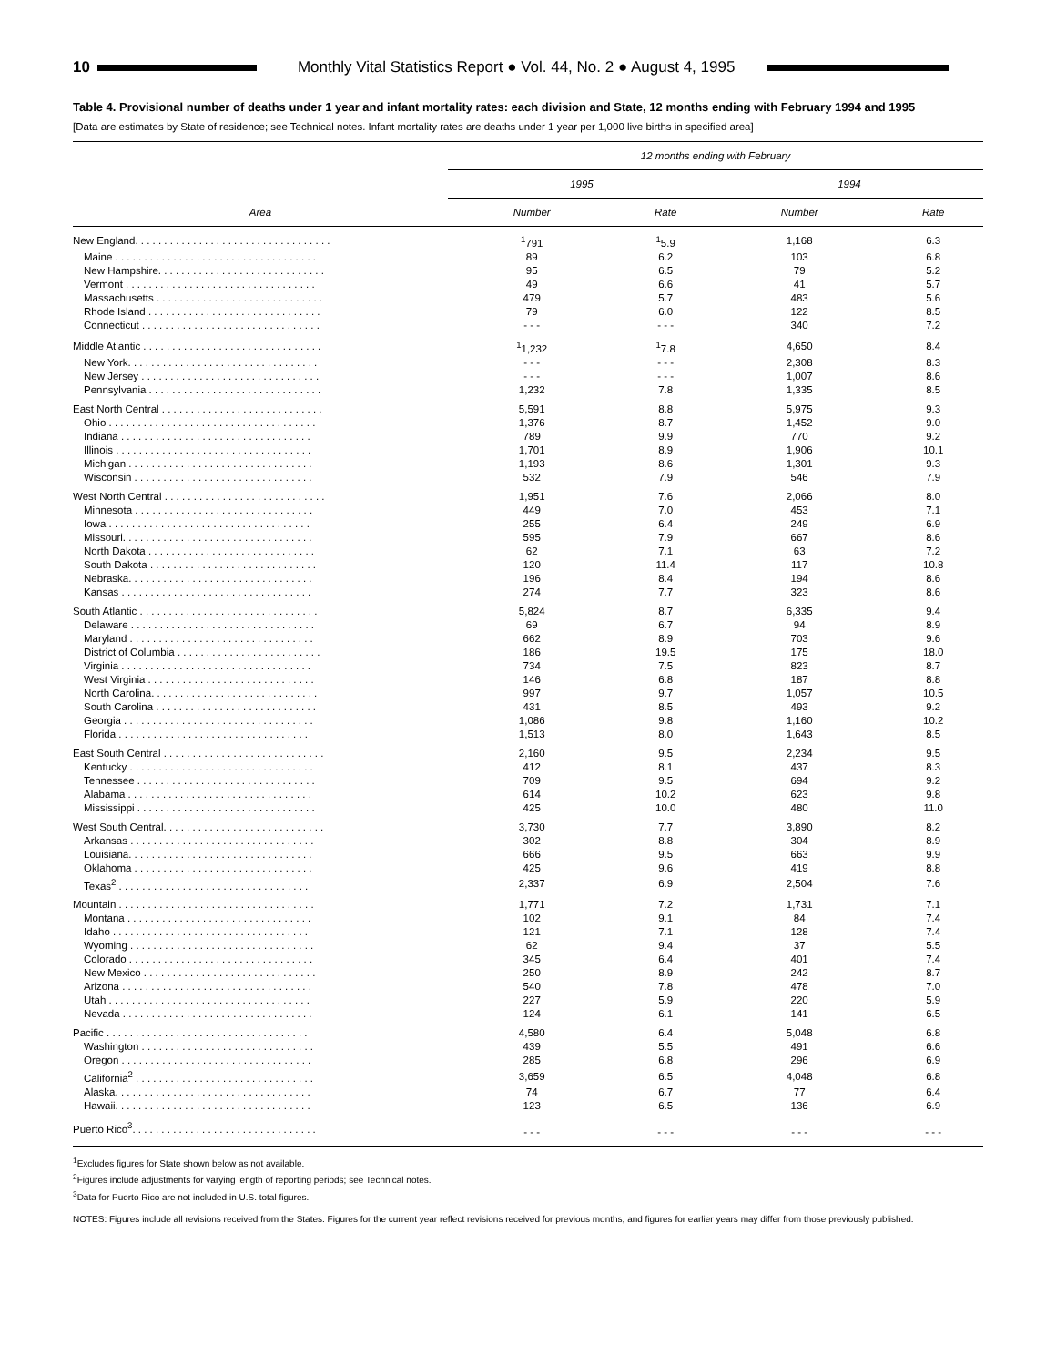10
Monthly Vital Statistics Report ● Vol. 44, No. 2 ● August 4, 1995
Table 4. Provisional number of deaths under 1 year and infant mortality rates: each division and State, 12 months ending with February 1994 and 1995
[Data are estimates by State of residence; see Technical notes. Infant mortality rates are deaths under 1 year per 1,000 live births in specified area]
| Area | 12 months ending with February | | | |
| --- | --- | --- | --- | --- |
| | 1995 | | 1994 | |
| | Number | Rate | Number | Rate |
| New England. . . . . . . . . . . . . . . . . . . . . . . . . . . . . . . . . . | <sup>1</sup> 791 | <sup>1</sup> 5.9 | 1,168 | 6.3 |
| Maine . . . . . . . . . . . . . . . . . . . . . . . . . . . . . . . . . . . | 89 | 6.2 | 103 | 6.8 |
| New Hampshire. . . . . . . . . . . . . . . . . . . . . . . . . . . . . | 95 | 6.5 | 79 | 5.2 |
| Vermont . . . . . . . . . . . . . . . . . . . . . . . . . . . . . . . . . | 49 | 6.6 | 41 | 5.7 |
| Massachusetts . . . . . . . . . . . . . . . . . . . . . . . . . . . . . | 479 | 5.7 | 483 | 5.6 |
| Rhode Island . . . . . . . . . . . . . . . . . . . . . . . . . . . . . . | 79 | 6.0 | 122 | 8.5 |
| Connecticut . . . . . . . . . . . . . . . . . . . . . . . . . . . . . . . | - - - | - - - | 340 | 7.2 |
| Middle Atlantic . . . . . . . . . . . . . . . . . . . . . . . . . . . . . . . | <sup>1</sup> 1,232 | <sup>1</sup> 7.8 | 4,650 | 8.4 |
| New York. . . . . . . . . . . . . . . . . . . . . . . . . . . . . . . . . | - - - | - - - | 2,308 | 8.3 |
| New Jersey . . . . . . . . . . . . . . . . . . . . . . . . . . . . . . . | - - - | - - - | 1,007 | 8.6 |
| Pennsylvania . . . . . . . . . . . . . . . . . . . . . . . . . . . . . . | 1,232 | 7.8 | 1,335 | 8.5 |
| East North Central . . . . . . . . . . . . . . . . . . . . . . . . . . . . | 5,591 | 8.8 | 5,975 | 9.3 |
| Ohio . . . . . . . . . . . . . . . . . . . . . . . . . . . . . . . . . . . . | 1,376 | 8.7 | 1,452 | 9.0 |
| Indiana . . . . . . . . . . . . . . . . . . . . . . . . . . . . . . . . . | 789 | 9.9 | 770 | 9.2 |
| Illinois . . . . . . . . . . . . . . . . . . . . . . . . . . . . . . . . . . | 1,701 | 8.9 | 1,906 | 10.1 |
| Michigan . . . . . . . . . . . . . . . . . . . . . . . . . . . . . . . . | 1,193 | 8.6 | 1,301 | 9.3 |
| Wisconsin . . . . . . . . . . . . . . . . . . . . . . . . . . . . . . . | 532 | 7.9 | 546 | 7.9 |
| West North Central . . . . . . . . . . . . . . . . . . . . . . . . . . . . | 1,951 | 7.6 | 2,066 | 8.0 |
| Minnesota . . . . . . . . . . . . . . . . . . . . . . . . . . . . . . . | 449 | 7.0 | 453 | 7.1 |
| Iowa . . . . . . . . . . . . . . . . . . . . . . . . . . . . . . . . . . . | 255 | 6.4 | 249 | 6.9 |
| Missouri. . . . . . . . . . . . . . . . . . . . . . . . . . . . . . . . . | 595 | 7.9 | 667 | 8.6 |
| North Dakota . . . . . . . . . . . . . . . . . . . . . . . . . . . . . | 62 | 7.1 | 63 | 7.2 |
| South Dakota . . . . . . . . . . . . . . . . . . . . . . . . . . . . . | 120 | 11.4 | 117 | 10.8 |
| Nebraska. . . . . . . . . . . . . . . . . . . . . . . . . . . . . . . . | 196 | 8.4 | 194 | 8.6 |
| Kansas . . . . . . . . . . . . . . . . . . . . . . . . . . . . . . . . . | 274 | 7.7 | 323 | 8.6 |
| South Atlantic . . . . . . . . . . . . . . . . . . . . . . . . . . . . . . . | 5,824 | 8.7 | 6,335 | 9.4 |
| Delaware . . . . . . . . . . . . . . . . . . . . . . . . . . . . . . . . | 69 | 6.7 | 94 | 8.9 |
| Maryland . . . . . . . . . . . . . . . . . . . . . . . . . . . . . . . . | 662 | 8.9 | 703 | 9.6 |
| District of Columbia . . . . . . . . . . . . . . . . . . . . . . . . . | 186 | 19.5 | 175 | 18.0 |
| Virginia . . . . . . . . . . . . . . . . . . . . . . . . . . . . . . . . . | 734 | 7.5 | 823 | 8.7 |
| West Virginia . . . . . . . . . . . . . . . . . . . . . . . . . . . . . | 146 | 6.8 | 187 | 8.8 |
| North Carolina. . . . . . . . . . . . . . . . . . . . . . . . . . . . . | 997 | 9.7 | 1,057 | 10.5 |
| South Carolina . . . . . . . . . . . . . . . . . . . . . . . . . . . . | 431 | 8.5 | 493 | 9.2 |
| Georgia . . . . . . . . . . . . . . . . . . . . . . . . . . . . . . . . . | 1,086 | 9.8 | 1,160 | 10.2 |
| Florida . . . . . . . . . . . . . . . . . . . . . . . . . . . . . . . . . | 1,513 | 8.0 | 1,643 | 8.5 |
| East South Central . . . . . . . . . . . . . . . . . . . . . . . . . . . . | 2,160 | 9.5 | 2,234 | 9.5 |
| Kentucky . . . . . . . . . . . . . . . . . . . . . . . . . . . . . . . . | 412 | 8.1 | 437 | 8.3 |
| Tennessee . . . . . . . . . . . . . . . . . . . . . . . . . . . . . . . | 709 | 9.5 | 694 | 9.2 |
| Alabama . . . . . . . . . . . . . . . . . . . . . . . . . . . . . . . . | 614 | 10.2 | 623 | 9.8 |
| Mississippi . . . . . . . . . . . . . . . . . . . . . . . . . . . . . . . | 425 | 10.0 | 480 | 11.0 |
| West South Central. . . . . . . . . . . . . . . . . . . . . . . . . . . . | 3,730 | 7.7 | 3,890 | 8.2 |
| Arkansas . . . . . . . . . . . . . . . . . . . . . . . . . . . . . . . . | 302 | 8.8 | 304 | 8.9 |
| Louisiana. . . . . . . . . . . . . . . . . . . . . . . . . . . . . . . . | 666 | 9.5 | 663 | 9.9 |
| Oklahoma . . . . . . . . . . . . . . . . . . . . . . . . . . . . . . . | 425 | 9.6 | 419 | 8.8 |
| Texas<sup>2</sup> . . . . . . . . . . . . . . . . . . . . . . . . . . . . . . . . . | 2,337 | 6.9 | 2,504 | 7.6 |
| Mountain . . . . . . . . . . . . . . . . . . . . . . . . . . . . . . . . . . | 1,771 | 7.2 | 1,731 | 7.1 |
| Montana . . . . . . . . . . . . . . . . . . . . . . . . . . . . . . . . | 102 | 9.1 | 84 | 7.4 |
| Idaho . . . . . . . . . . . . . . . . . . . . . . . . . . . . . . . . . . | 121 | 7.1 | 128 | 7.4 |
| Wyoming . . . . . . . . . . . . . . . . . . . . . . . . . . . . . . . . | 62 | 9.4 | 37 | 5.5 |
| Colorado . . . . . . . . . . . . . . . . . . . . . . . . . . . . . . . . | 345 | 6.4 | 401 | 7.4 |
| New Mexico . . . . . . . . . . . . . . . . . . . . . . . . . . . . . . | 250 | 8.9 | 242 | 8.7 |
| Arizona . . . . . . . . . . . . . . . . . . . . . . . . . . . . . . . . . | 540 | 7.8 | 478 | 7.0 |
| Utah . . . . . . . . . . . . . . . . . . . . . . . . . . . . . . . . . . . | 227 | 5.9 | 220 | 5.9 |
| Nevada . . . . . . . . . . . . . . . . . . . . . . . . . . . . . . . . . | 124 | 6.1 | 141 | 6.5 |
| Pacific . . . . . . . . . . . . . . . . . . . . . . . . . . . . . . . . . . . | 4,580 | 6.4 | 5,048 | 6.8 |
| Washington . . . . . . . . . . . . . . . . . . . . . . . . . . . . . . | 439 | 5.5 | 491 | 6.6 |
| Oregon . . . . . . . . . . . . . . . . . . . . . . . . . . . . . . . . . | 285 | 6.8 | 296 | 6.9 |
| California<sup>2</sup> . . . . . . . . . . . . . . . . . . . . . . . . . . . . . . . | 3,659 | 6.5 | 4,048 | 6.8 |
| Alaska. . . . . . . . . . . . . . . . . . . . . . . . . . . . . . . . . . | 74 | 6.7 | 77 | 6.4 |
| Hawaii. . . . . . . . . . . . . . . . . . . . . . . . . . . . . . . . . . | 123 | 6.5 | 136 | 6.9 |
| Puerto Rico<sup>3</sup>. . . . . . . . . . . . . . . . . . . . . . . . . . . . . . . . | - - - | - - - | - - - | - - - |
<sup>1</sup> Excludes figures for State shown below as not available.
<sup>2</sup> Figures include adjustments for varying length of reporting periods; see Technical notes.
<sup>3</sup> Data for Puerto Rico are not included in U.S. total figures.
NOTES: Figures include all revisions received from the States. Figures for the current year reflect revisions received for previous months, and figures for earlier years may differ from those previously published.